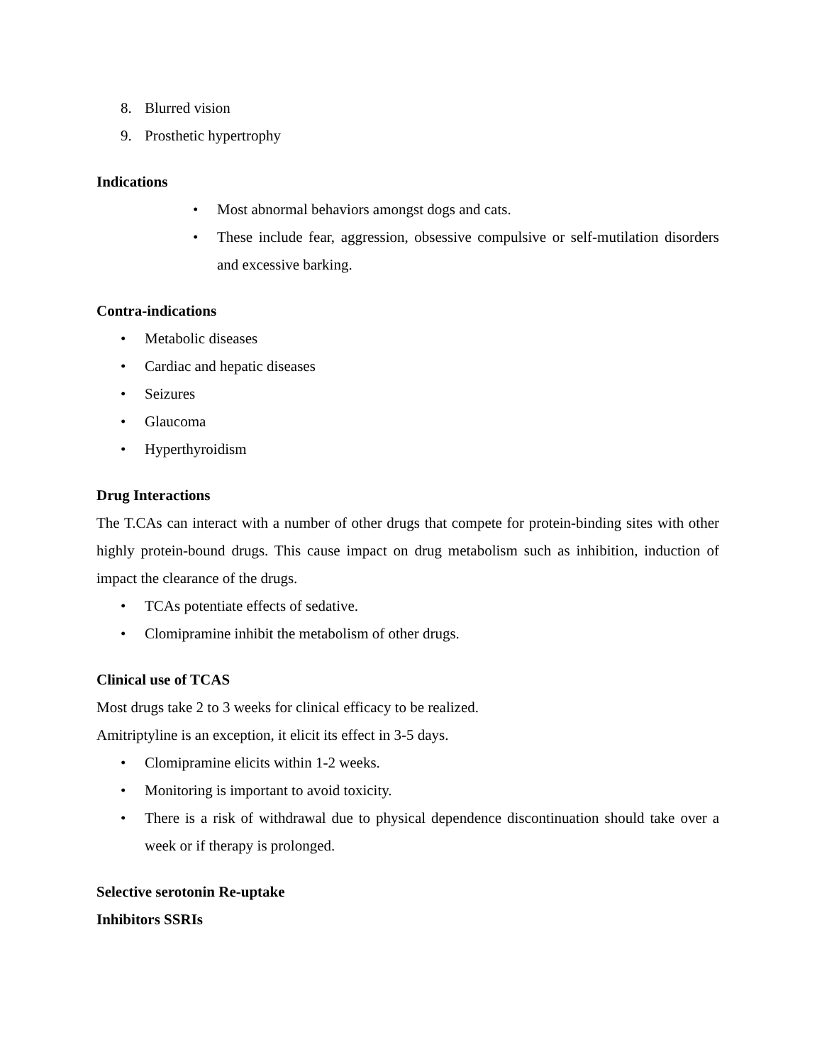8. Blurred vision
9. Prosthetic hypertrophy
Indications
• Most abnormal behaviors amongst dogs and cats.
• These include fear, aggression, obsessive compulsive or self-mutilation disorders and excessive barking.
Contra-indications
• Metabolic diseases
• Cardiac and hepatic diseases
• Seizures
• Glaucoma
• Hyperthyroidism
Drug Interactions
The T.CAs can interact with a number of other drugs that compete for protein-binding sites with other highly protein-bound drugs. This cause impact on drug metabolism such as inhibition, induction of impact the clearance of the drugs.
• TCAs potentiate effects of sedative.
• Clomipramine inhibit the metabolism of other drugs.
Clinical use of TCAS
Most drugs take 2 to 3 weeks for clinical efficacy to be realized.
Amitriptyline is an exception, it elicit its effect in 3-5 days.
• Clomipramine elicits within 1-2 weeks.
• Monitoring is important to avoid toxicity.
• There is a risk of withdrawal due to physical dependence discontinuation should take over a week or if therapy is prolonged.
Selective serotonin Re-uptake
Inhibitors SSRIs